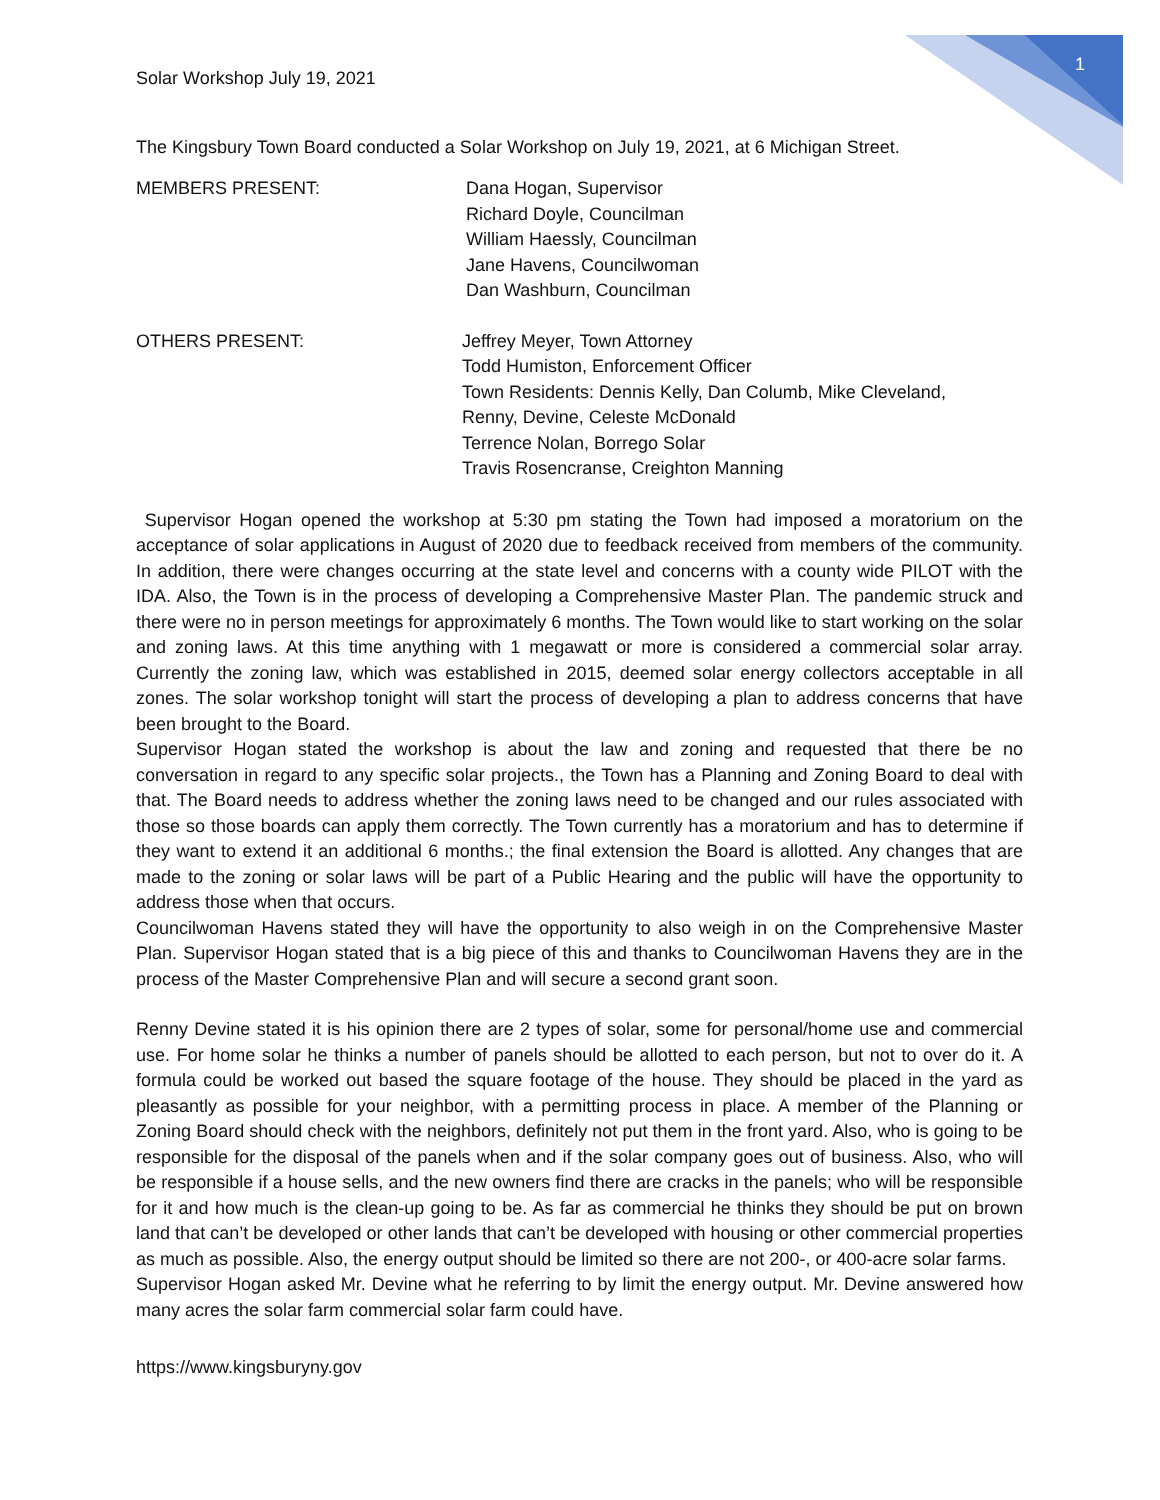1
Solar Workshop July 19, 2021
The Kingsbury Town Board conducted a Solar Workshop on July 19, 2021, at 6 Michigan Street.
MEMBERS PRESENT: Dana Hogan, Supervisor
Richard Doyle, Councilman
William Haessly, Councilman
Jane Havens, Councilwoman
Dan Washburn, Councilman
OTHERS PRESENT: Jeffrey Meyer, Town Attorney
Todd Humiston, Enforcement Officer
Town Residents: Dennis Kelly, Dan Columb, Mike Cleveland,
Renny, Devine, Celeste McDonald
Terrence Nolan, Borrego Solar
Travis Rosencranse, Creighton Manning
Supervisor Hogan opened the workshop at 5:30 pm stating the Town had imposed a moratorium on the acceptance of solar applications in August of 2020 due to feedback received from members of the community. In addition, there were changes occurring at the state level and concerns with a county wide PILOT with the IDA. Also, the Town is in the process of developing a Comprehensive Master Plan. The pandemic struck and there were no in person meetings for approximately 6 months. The Town would like to start working on the solar and zoning laws. At this time anything with 1 megawatt or more is considered a commercial solar array. Currently the zoning law, which was established in 2015, deemed solar energy collectors acceptable in all zones. The solar workshop tonight will start the process of developing a plan to address concerns that have been brought to the Board.
Supervisor Hogan stated the workshop is about the law and zoning and requested that there be no conversation in regard to any specific solar projects., the Town has a Planning and Zoning Board to deal with that. The Board needs to address whether the zoning laws need to be changed and our rules associated with those so those boards can apply them correctly. The Town currently has a moratorium and has to determine if they want to extend it an additional 6 months.; the final extension the Board is allotted. Any changes that are made to the zoning or solar laws will be part of a Public Hearing and the public will have the opportunity to address those when that occurs.
Councilwoman Havens stated they will have the opportunity to also weigh in on the Comprehensive Master Plan. Supervisor Hogan stated that is a big piece of this and thanks to Councilwoman Havens they are in the process of the Master Comprehensive Plan and will secure a second grant soon.
Renny Devine stated it is his opinion there are 2 types of solar, some for personal/home use and commercial use. For home solar he thinks a number of panels should be allotted to each person, but not to over do it. A formula could be worked out based the square footage of the house. They should be placed in the yard as pleasantly as possible for your neighbor, with a permitting process in place. A member of the Planning or Zoning Board should check with the neighbors, definitely not put them in the front yard. Also, who is going to be responsible for the disposal of the panels when and if the solar company goes out of business. Also, who will be responsible if a house sells, and the new owners find there are cracks in the panels; who will be responsible for it and how much is the clean-up going to be. As far as commercial he thinks they should be put on brown land that can’t be developed or other lands that can’t be developed with housing or other commercial properties as much as possible. Also, the energy output should be limited so there are not 200-, or 400-acre solar farms.
Supervisor Hogan asked Mr. Devine what he referring to by limit the energy output. Mr. Devine answered how many acres the solar farm commercial solar farm could have.
https://www.kingsburyny.gov